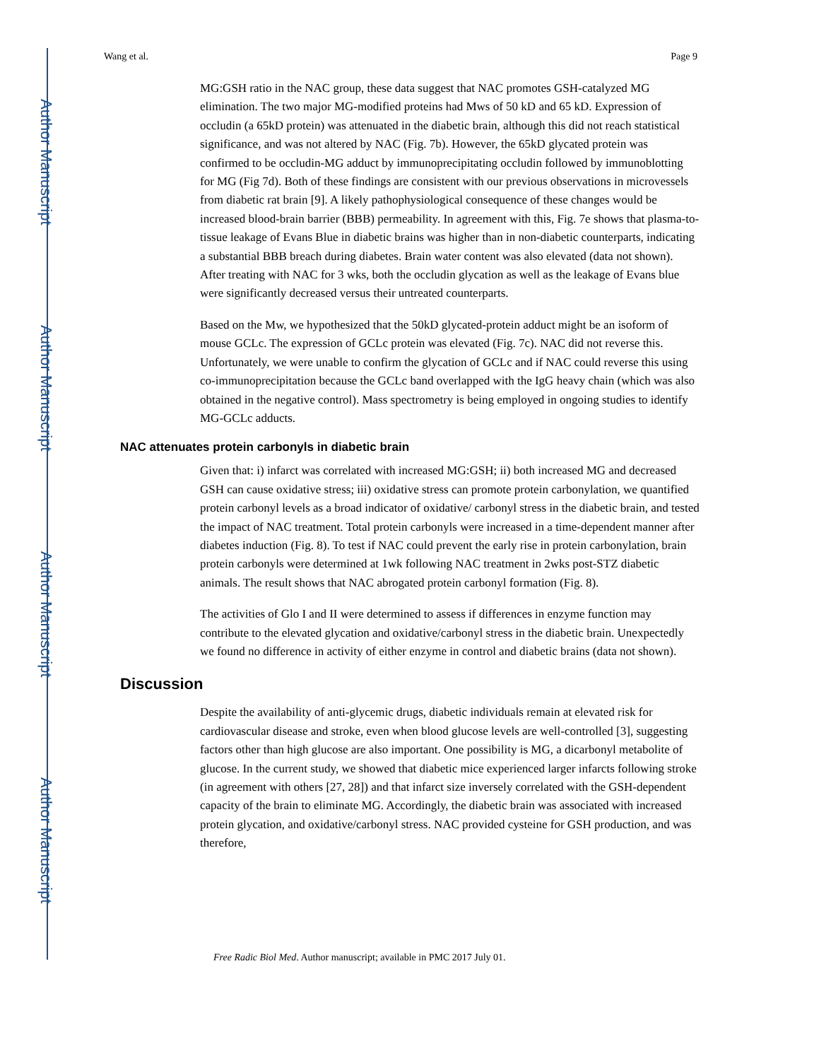Author Manuscript
Author Manuscript
Author Manuscript
Author Manuscript
Wang et al. Page 9
MG:GSH ratio in the NAC group, these data suggest that NAC promotes GSH-catalyzed MG elimination. The two major MG-modified proteins had Mws of 50 kD and 65 kD. Expression of occludin (a 65kD protein) was attenuated in the diabetic brain, although this did not reach statistical significance, and was not altered by NAC (Fig. 7b). However, the 65kD glycated protein was confirmed to be occludin-MG adduct by immunoprecipitating occludin followed by immunoblotting for MG (Fig 7d). Both of these findings are consistent with our previous observations in microvessels from diabetic rat brain [9]. A likely pathophysiological consequence of these changes would be increased blood-brain barrier (BBB) permeability. In agreement with this, Fig. 7e shows that plasma-to-tissue leakage of Evans Blue in diabetic brains was higher than in non-diabetic counterparts, indicating a substantial BBB breach during diabetes. Brain water content was also elevated (data not shown). After treating with NAC for 3 wks, both the occludin glycation as well as the leakage of Evans blue were significantly decreased versus their untreated counterparts.
Based on the Mw, we hypothesized that the 50kD glycated-protein adduct might be an isoform of mouse GCLc. The expression of GCLc protein was elevated (Fig. 7c). NAC did not reverse this. Unfortunately, we were unable to confirm the glycation of GCLc and if NAC could reverse this using co-immunoprecipitation because the GCLc band overlapped with the IgG heavy chain (which was also obtained in the negative control). Mass spectrometry is being employed in ongoing studies to identify MG-GCLc adducts.
NAC attenuates protein carbonyls in diabetic brain
Given that: i) infarct was correlated with increased MG:GSH; ii) both increased MG and decreased GSH can cause oxidative stress; iii) oxidative stress can promote protein carbonylation, we quantified protein carbonyl levels as a broad indicator of oxidative/ carbonyl stress in the diabetic brain, and tested the impact of NAC treatment. Total protein carbonyls were increased in a time-dependent manner after diabetes induction (Fig. 8). To test if NAC could prevent the early rise in protein carbonylation, brain protein carbonyls were determined at 1wk following NAC treatment in 2wks post-STZ diabetic animals. The result shows that NAC abrogated protein carbonyl formation (Fig. 8).
The activities of Glo I and II were determined to assess if differences in enzyme function may contribute to the elevated glycation and oxidative/carbonyl stress in the diabetic brain. Unexpectedly we found no difference in activity of either enzyme in control and diabetic brains (data not shown).
Discussion
Despite the availability of anti-glycemic drugs, diabetic individuals remain at elevated risk for cardiovascular disease and stroke, even when blood glucose levels are well-controlled [3], suggesting factors other than high glucose are also important. One possibility is MG, a dicarbonyl metabolite of glucose. In the current study, we showed that diabetic mice experienced larger infarcts following stroke (in agreement with others [27, 28]) and that infarct size inversely correlated with the GSH-dependent capacity of the brain to eliminate MG. Accordingly, the diabetic brain was associated with increased protein glycation, and oxidative/carbonyl stress. NAC provided cysteine for GSH production, and was therefore,
Free Radic Biol Med. Author manuscript; available in PMC 2017 July 01.